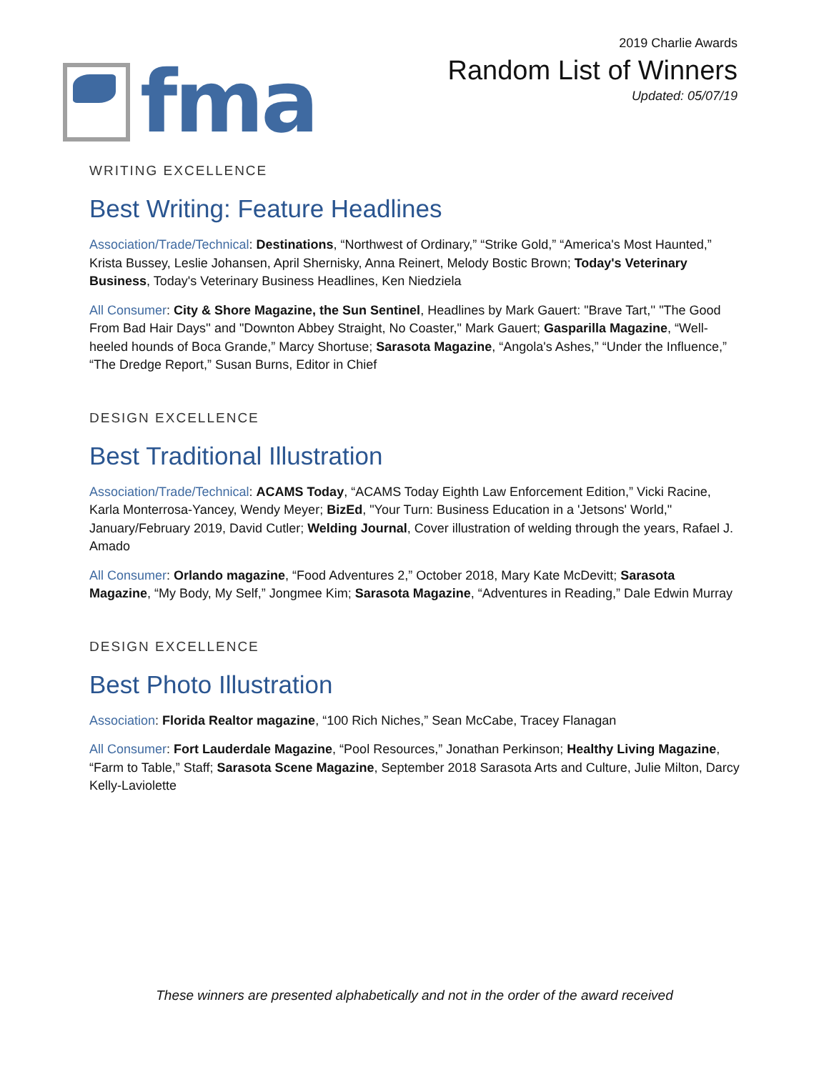fma
2019 Charlie Awards
Random List of Winners
Updated: 05/07/19
WRITING EXCELLENCE
Best Writing: Feature Headlines
Association/Trade/Technical: Destinations, “Northwest of Ordinary,” “Strike Gold,” “America's Most Haunted,” Krista Bussey, Leslie Johansen, April Shernisky, Anna Reinert, Melody Bostic Brown; Today's Veterinary Business, Today's Veterinary Business Headlines, Ken Niedziela
All Consumer: City & Shore Magazine, the Sun Sentinel, Headlines by Mark Gauert: "Brave Tart,'' "The Good From Bad Hair Days'' and "Downton Abbey Straight, No Coaster," Mark Gauert; Gasparilla Magazine, “Well-heeled hounds of Boca Grande,” Marcy Shortuse; Sarasota Magazine, “Angola's Ashes,” “Under the Influence,” “The Dredge Report,” Susan Burns, Editor in Chief
DESIGN EXCELLENCE
Best Traditional Illustration
Association/Trade/Technical: ACAMS Today, “ACAMS Today Eighth Law Enforcement Edition,” Vicki Racine, Karla Monterrosa-Yancey, Wendy Meyer; BizEd, "Your Turn: Business Education in a 'Jetsons' World," January/February 2019, David Cutler; Welding Journal, Cover illustration of welding through the years, Rafael J. Amado
All Consumer: Orlando magazine, “Food Adventures 2,” October 2018, Mary Kate McDevitt; Sarasota Magazine, “My Body, My Self,” Jongmee Kim; Sarasota Magazine, “Adventures in Reading,” Dale Edwin Murray
DESIGN EXCELLENCE
Best Photo Illustration
Association: Florida Realtor magazine, “100 Rich Niches,” Sean McCabe, Tracey Flanagan
All Consumer: Fort Lauderdale Magazine, “Pool Resources,” Jonathan Perkinson; Healthy Living Magazine, “Farm to Table,” Staff; Sarasota Scene Magazine, September 2018 Sarasota Arts and Culture, Julie Milton, Darcy Kelly-Laviolette
These winners are presented alphabetically and not in the order of the award received